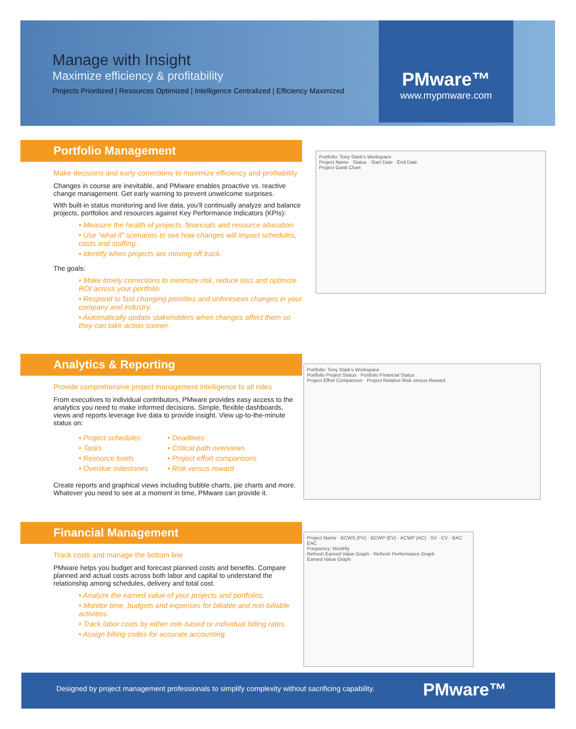Manage with Insight
Maximize efficiency & profitability
Projects Prioritized | Resources Optimized | Intelligence Centralized | Efficiency Maximized
PMware™
www.mypmware.com
Portfolio Management
Make decisions and early corrections to maximize efficiency and profitability
Changes in course are inevitable, and PMware enables proactive vs. reactive change management. Get early warning to prevent unwelcome surprises.
With built-in status monitoring and live data, you’ll continually analyze and balance projects, portfolios and resources against Key Performance Indicators (KPIs):
• Measure the health of projects, financials and resource allocation.
• Use “what if” scenarios to see how changes will impact schedules, costs and staffing.
• Identify when projects are moving off track.
The goals:
• Make timely corrections to minimize risk, reduce loss and optimize ROI across your portfolio.
• Respond to fast-changing priorities and unforeseen changes in your company and industry.
• Automatically update stakeholders when changes affect them so they can take action sooner.
Portfolio: Tony Stark's Workspace
Project Name · Status · Start Date · End Date
Project Gantt Chart
Analytics & Reporting
Provide comprehensive project management intelligence to all roles
From executives to individual contributors, PMware provides easy access to the analytics you need to make informed decisions. Simple, flexible dashboards, views and reports leverage live data to provide insight. View up-to-the-minute status on:
• Project schedules
• Tasks
• Resource loads
• Overdue milestones
• Deadlines
• Critical path overviews
• Project effort comparisons
• Risk versus reward
Create reports and graphical views including bubble charts, pie charts and more. Whatever you need to see at a moment in time, PMware can provide it.
Portfolio: Tony Stark's Workspace
Portfolio Project Status · Portfolio Financial Status
Project Effort Comparison · Project Relative Risk versus Reward
Financial Management
Track costs and manage the bottom line
PMware helps you budget and forecast planned costs and benefits. Compare planned and actual costs across both labor and capital to understand the relationship among schedules, delivery and total cost.
• Analyze the earned value of your projects and portfolios.
• Monitor time, budgets and expenses for billable and non-billable activities.
• Track labor costs by either role-based or individual billing rates.
• Assign billing codes for accurate accounting.
Project Name · BCWS (PV) · BCWP (EV) · ACWP (AC) · SV · CV · BAC · EAC
Frequency: Monthly
Refresh Earned Value Graph · Refresh Performance Graph
Earned Value Graph
Designed by project management professionals to simplify complexity without sacrificing capability.
PMware™